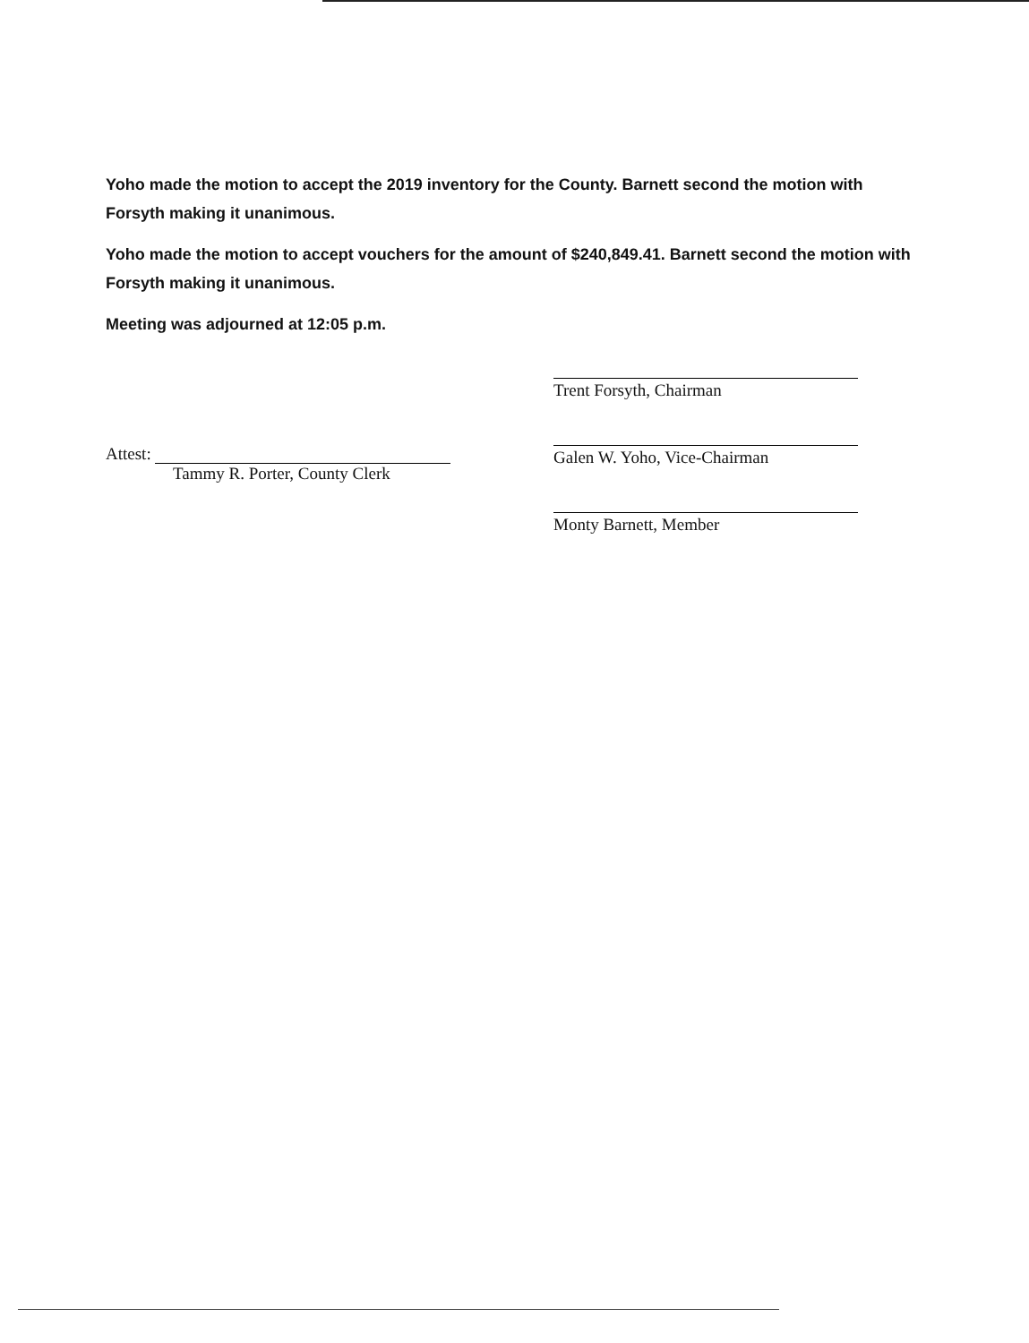Yoho made the motion to accept the 2019 inventory for the County. Barnett second the motion with Forsyth making it unanimous.
Yoho made the motion to accept vouchers for the amount of $240,849.41. Barnett second the motion with Forsyth making it unanimous.
Meeting was adjourned at 12:05 p.m.
Attest:
Tammy R. Porter, County Clerk
Trent Forsyth, Chairman
Galen W. Yoho, Vice-Chairman
Monty Barnett, Member